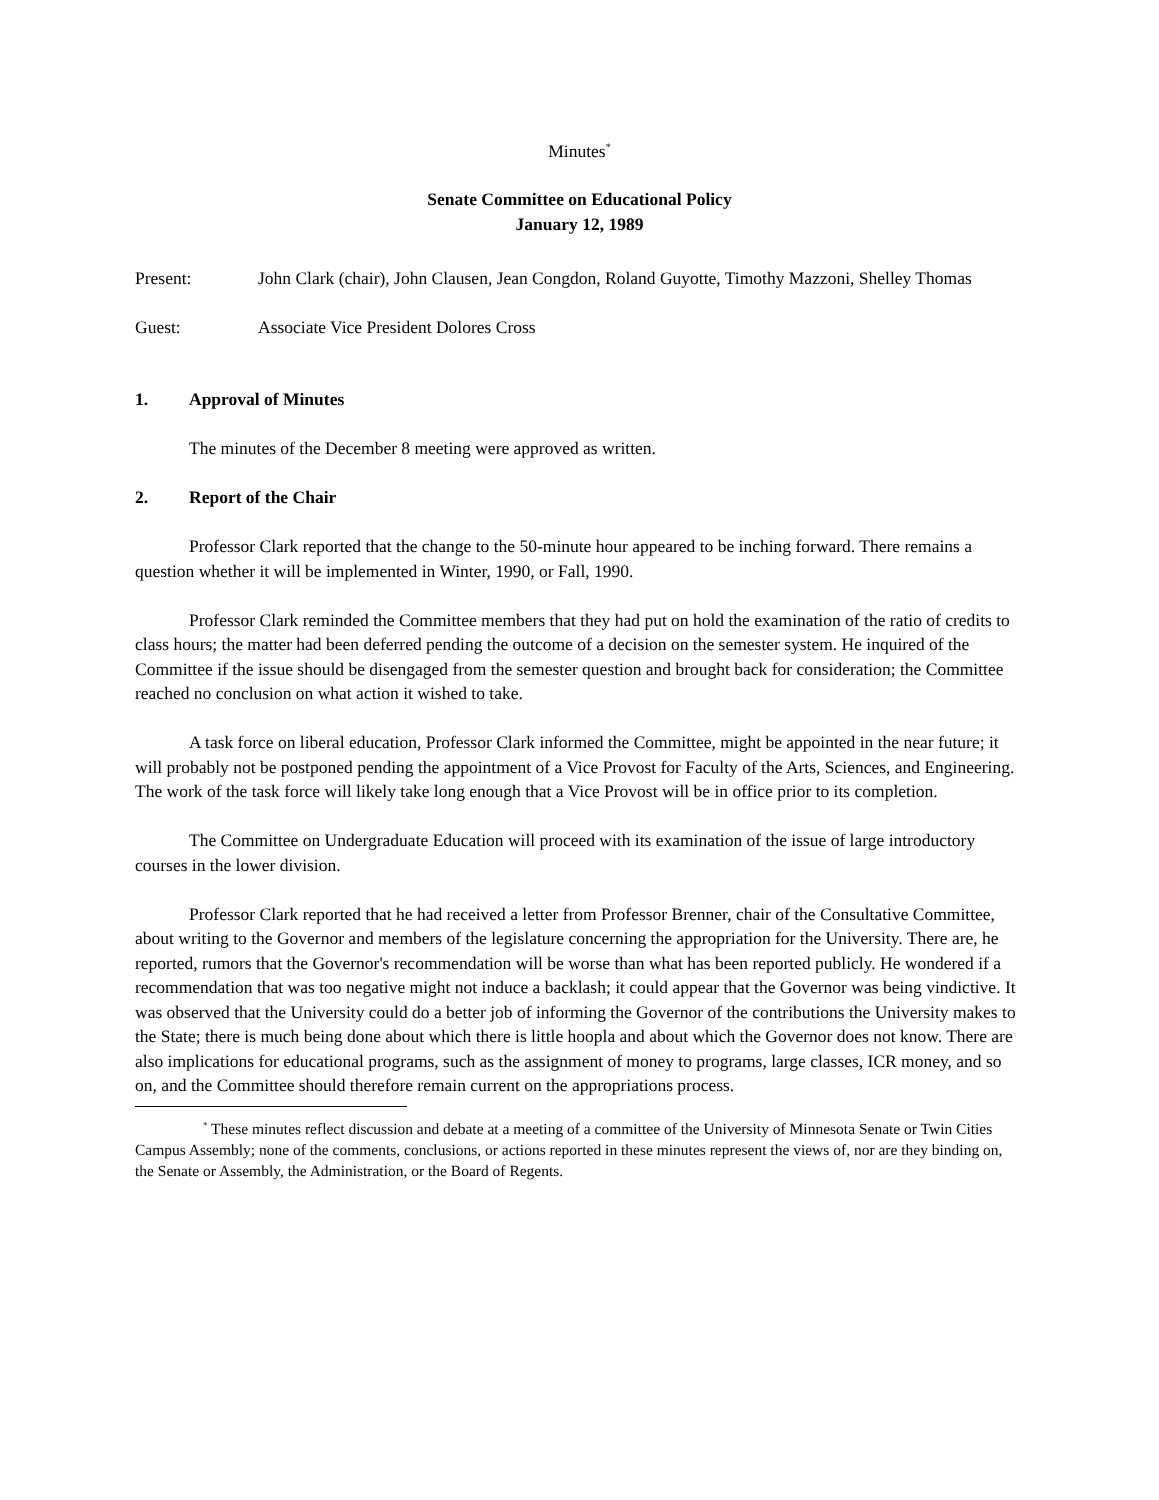Minutes<sup>*</sup>
Senate Committee on Educational Policy
January 12, 1989
Present: John Clark (chair), John Clausen, Jean Congdon, Roland Guyotte, Timothy Mazzoni, Shelley Thomas
Guest: Associate Vice President Dolores Cross
1. Approval of Minutes
The minutes of the December 8 meeting were approved as written.
2. Report of the Chair
Professor Clark reported that the change to the 50-minute hour appeared to be inching forward. There remains a question whether it will be implemented in Winter, 1990, or Fall, 1990.
Professor Clark reminded the Committee members that they had put on hold the examination of the ratio of credits to class hours; the matter had been deferred pending the outcome of a decision on the semester system. He inquired of the Committee if the issue should be disengaged from the semester question and brought back for consideration; the Committee reached no conclusion on what action it wished to take.
A task force on liberal education, Professor Clark informed the Committee, might be appointed in the near future; it will probably not be postponed pending the appointment of a Vice Provost for Faculty of the Arts, Sciences, and Engineering. The work of the task force will likely take long enough that a Vice Provost will be in office prior to its completion.
The Committee on Undergraduate Education will proceed with its examination of the issue of large introductory courses in the lower division.
Professor Clark reported that he had received a letter from Professor Brenner, chair of the Consultative Committee, about writing to the Governor and members of the legislature concerning the appropriation for the University. There are, he reported, rumors that the Governor's recommendation will be worse than what has been reported publicly. He wondered if a recommendation that was too negative might not induce a backlash; it could appear that the Governor was being vindictive. It was observed that the University could do a better job of informing the Governor of the contributions the University makes to the State; there is much being done about which there is little hoopla and about which the Governor does not know. There are also implications for educational programs, such as the assignment of money to programs, large classes, ICR money, and so on, and the Committee should therefore remain current on the appropriations process.
<sup>*</sup> These minutes reflect discussion and debate at a meeting of a committee of the University of Minnesota Senate or Twin Cities Campus Assembly; none of the comments, conclusions, or actions reported in these minutes represent the views of, nor are they binding on, the Senate or Assembly, the Administration, or the Board of Regents.